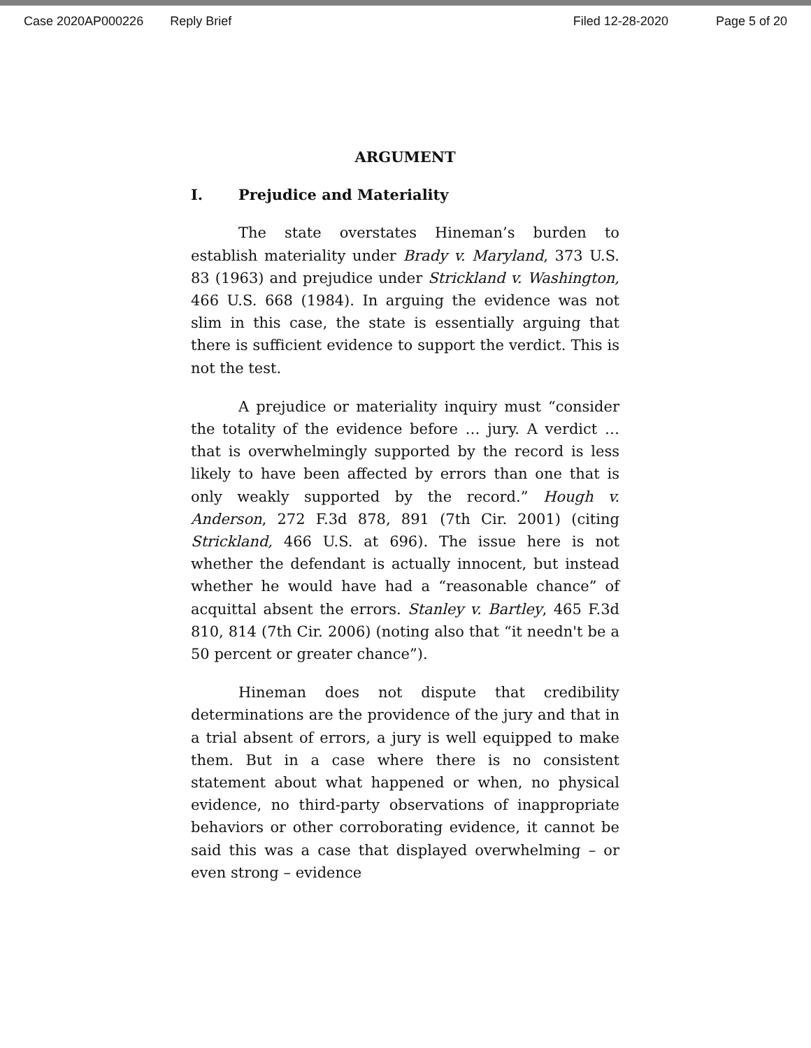Case 2020AP000226 Reply Brief Filed 12-28-2020 Page 5 of 20
ARGUMENT
I. Prejudice and Materiality
The state overstates Hineman’s burden to establish materiality under Brady v. Maryland, 373 U.S. 83 (1963) and prejudice under Strickland v. Washington, 466 U.S. 668 (1984). In arguing the evidence was not slim in this case, the state is essentially arguing that there is sufficient evidence to support the verdict. This is not the test.
A prejudice or materiality inquiry must “consider the totality of the evidence before … jury. A verdict … that is overwhelmingly supported by the record is less likely to have been affected by errors than one that is only weakly supported by the record.” Hough v. Anderson, 272 F.3d 878, 891 (7th Cir. 2001) (citing Strickland, 466 U.S. at 696). The issue here is not whether the defendant is actually innocent, but instead whether he would have had a “reasonable chance” of acquittal absent the errors. Stanley v. Bartley, 465 F.3d 810, 814 (7th Cir. 2006) (noting also that “it needn't be a 50 percent or greater chance”).
Hineman does not dispute that credibility determinations are the providence of the jury and that in a trial absent of errors, a jury is well equipped to make them. But in a case where there is no consistent statement about what happened or when, no physical evidence, no third-party observations of inappropriate behaviors or other corroborating evidence, it cannot be said this was a case that displayed overwhelming – or even strong – evidence